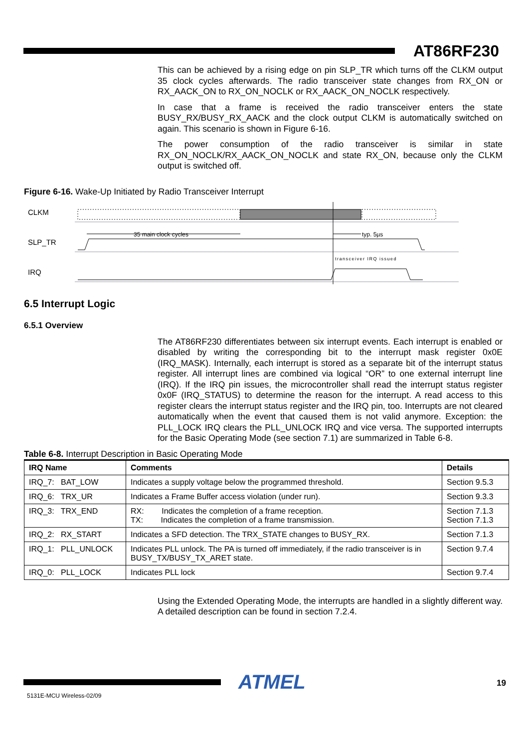AT86RF230
This can be achieved by a rising edge on pin SLP_TR which turns off the CLKM output 35 clock cycles afterwards. The radio transceiver state changes from RX_ON or RX_AACK_ON to RX_ON_NOCLK or RX_AACK_ON_NOCLK respectively.
In case that a frame is received the radio transceiver enters the state BUSY_RX/BUSY_RX_AACK and the clock output CLKM is automatically switched on again. This scenario is shown in Figure 6-16.
The power consumption of the radio transceiver is similar in state RX_ON_NOCLK/RX_AACK_ON_NOCLK and state RX_ON, because only the CLKM output is switched off.
Figure 6-16. Wake-Up Initiated by Radio Transceiver Interrupt
CLKM
SLP_TR
IRQ
35 main clock cycles
typ. 5µs
transceiver IRQ issued
6.5 Interrupt Logic
6.5.1 Overview
The AT86RF230 differentiates between six interrupt events. Each interrupt is enabled or disabled by writing the corresponding bit to the interrupt mask register 0x0E (IRQ_MASK). Internally, each interrupt is stored as a separate bit of the interrupt status register. All interrupt lines are combined via logical “OR” to one external interrupt line (IRQ). If the IRQ pin issues, the microcontroller shall read the interrupt status register 0x0F (IRQ_STATUS) to determine the reason for the interrupt. A read access to this register clears the interrupt status register and the IRQ pin, too. Interrupts are not cleared automatically when the event that caused them is not valid anymore. Exception: the PLL_LOCK IRQ clears the PLL_UNLOCK IRQ and vice versa. The supported interrupts for the Basic Operating Mode (see section 7.1) are summarized in Table 6-8.
Table 6-8. Interrupt Description in Basic Operating Mode
| IRQ Name | Comments | Details |
| --- | --- | --- |
| IRQ_7: BAT_LOW | Indicates a supply voltage below the programmed threshold. | Section 9.5.3 |
| IRQ_6: TRX_UR | Indicates a Frame Buffer access violation (under run). | Section 9.3.3 |
| IRQ_3: TRX_END | RX: Indicates the completion of a frame reception. TX: Indicates the completion of a frame transmission. | Section 7.1.3 Section 7.1.3 |
| IRQ_2: RX_START | Indicates a SFD detection. The TRX_STATE changes to BUSY_RX. | Section 7.1.3 |
| IRQ_1: PLL_UNLOCK | Indicates PLL unlock. The PA is turned off immediately, if the radio transceiver is in BUSY_TX/BUSY_TX_ARET state. | Section 9.7.4 |
| IRQ_0: PLL_LOCK | Indicates PLL lock | Section 9.7.4 |
Using the Extended Operating Mode, the interrupts are handled in a slightly different way. A detailed description can be found in section 7.2.4.
ATMEL 19
5131E-MCU Wireless-02/09